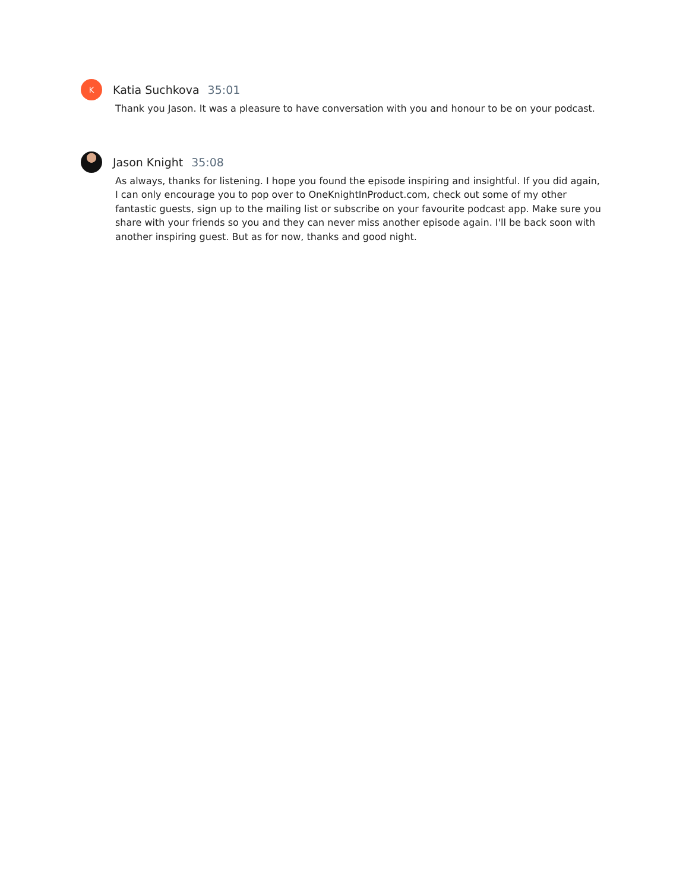K
Katia Suchkova 35:01
Thank you Jason. It was a pleasure to have conversation with you and honour to be on your podcast.
Jason Knight 35:08
As always, thanks for listening. I hope you found the episode inspiring and insightful. If you did again, I can only encourage you to pop over to OneKnightInProduct.com, check out some of my other fantastic guests, sign up to the mailing list or subscribe on your favourite podcast app. Make sure you share with your friends so you and they can never miss another episode again. I'll be back soon with another inspiring guest. But as for now, thanks and good night.